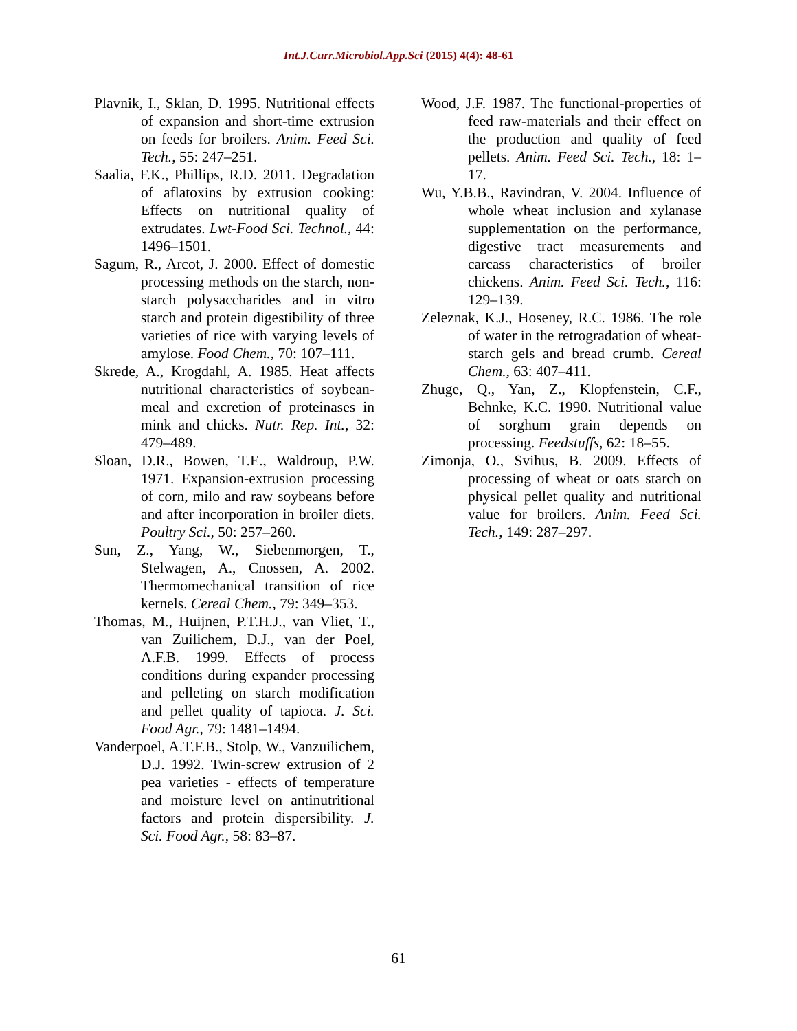Int.J.Curr.Microbiol.App.Sci (2015) 4(4): 48-61
Plavnik, I., Sklan, D. 1995. Nutritional effects of expansion and short-time extrusion on feeds for broilers. Anim. Feed Sci. Tech., 55: 247–251.
Saalia, F.K., Phillips, R.D. 2011. Degradation of aflatoxins by extrusion cooking: Effects on nutritional quality of extrudates. Lwt-Food Sci. Technol., 44: 1496–1501.
Sagum, R., Arcot, J. 2000. Effect of domestic processing methods on the starch, non-starch polysaccharides and in vitro starch and protein digestibility of three varieties of rice with varying levels of amylose. Food Chem., 70: 107–111.
Skrede, A., Krogdahl, A. 1985. Heat affects nutritional characteristics of soybean-meal and excretion of proteinases in mink and chicks. Nutr. Rep. Int., 32: 479–489.
Sloan, D.R., Bowen, T.E., Waldroup, P.W. 1971. Expansion-extrusion processing of corn, milo and raw soybeans before and after incorporation in broiler diets. Poultry Sci., 50: 257–260.
Sun, Z., Yang, W., Siebenmorgen, T., Stelwagen, A., Cnossen, A. 2002. Thermomechanical transition of rice kernels. Cereal Chem., 79: 349–353.
Thomas, M., Huijnen, P.T.H.J., van Vliet, T., van Zuilichem, D.J., van der Poel, A.F.B. 1999. Effects of process conditions during expander processing and pelleting on starch modification and pellet quality of tapioca. J. Sci. Food Agr., 79: 1481–1494.
Vanderpoel, A.T.F.B., Stolp, W., Vanzuilichem, D.J. 1992. Twin-screw extrusion of 2 pea varieties - effects of temperature and moisture level on antinutritional factors and protein dispersibility. J. Sci. Food Agr., 58: 83–87.
Wood, J.F. 1987. The functional-properties of feed raw-materials and their effect on the production and quality of feed pellets. Anim. Feed Sci. Tech., 18: 1–17.
Wu, Y.B.B., Ravindran, V. 2004. Influence of whole wheat inclusion and xylanase supplementation on the performance, digestive tract measurements and carcass characteristics of broiler chickens. Anim. Feed Sci. Tech., 116: 129–139.
Zeleznak, K.J., Hoseney, R.C. 1986. The role of water in the retrogradation of wheat-starch gels and bread crumb. Cereal Chem., 63: 407–411.
Zhuge, Q., Yan, Z., Klopfenstein, C.F., Behnke, K.C. 1990. Nutritional value of sorghum grain depends on processing. Feedstuffs, 62: 18–55.
Zimonja, O., Svihus, B. 2009. Effects of processing of wheat or oats starch on physical pellet quality and nutritional value for broilers. Anim. Feed Sci. Tech., 149: 287–297.
61